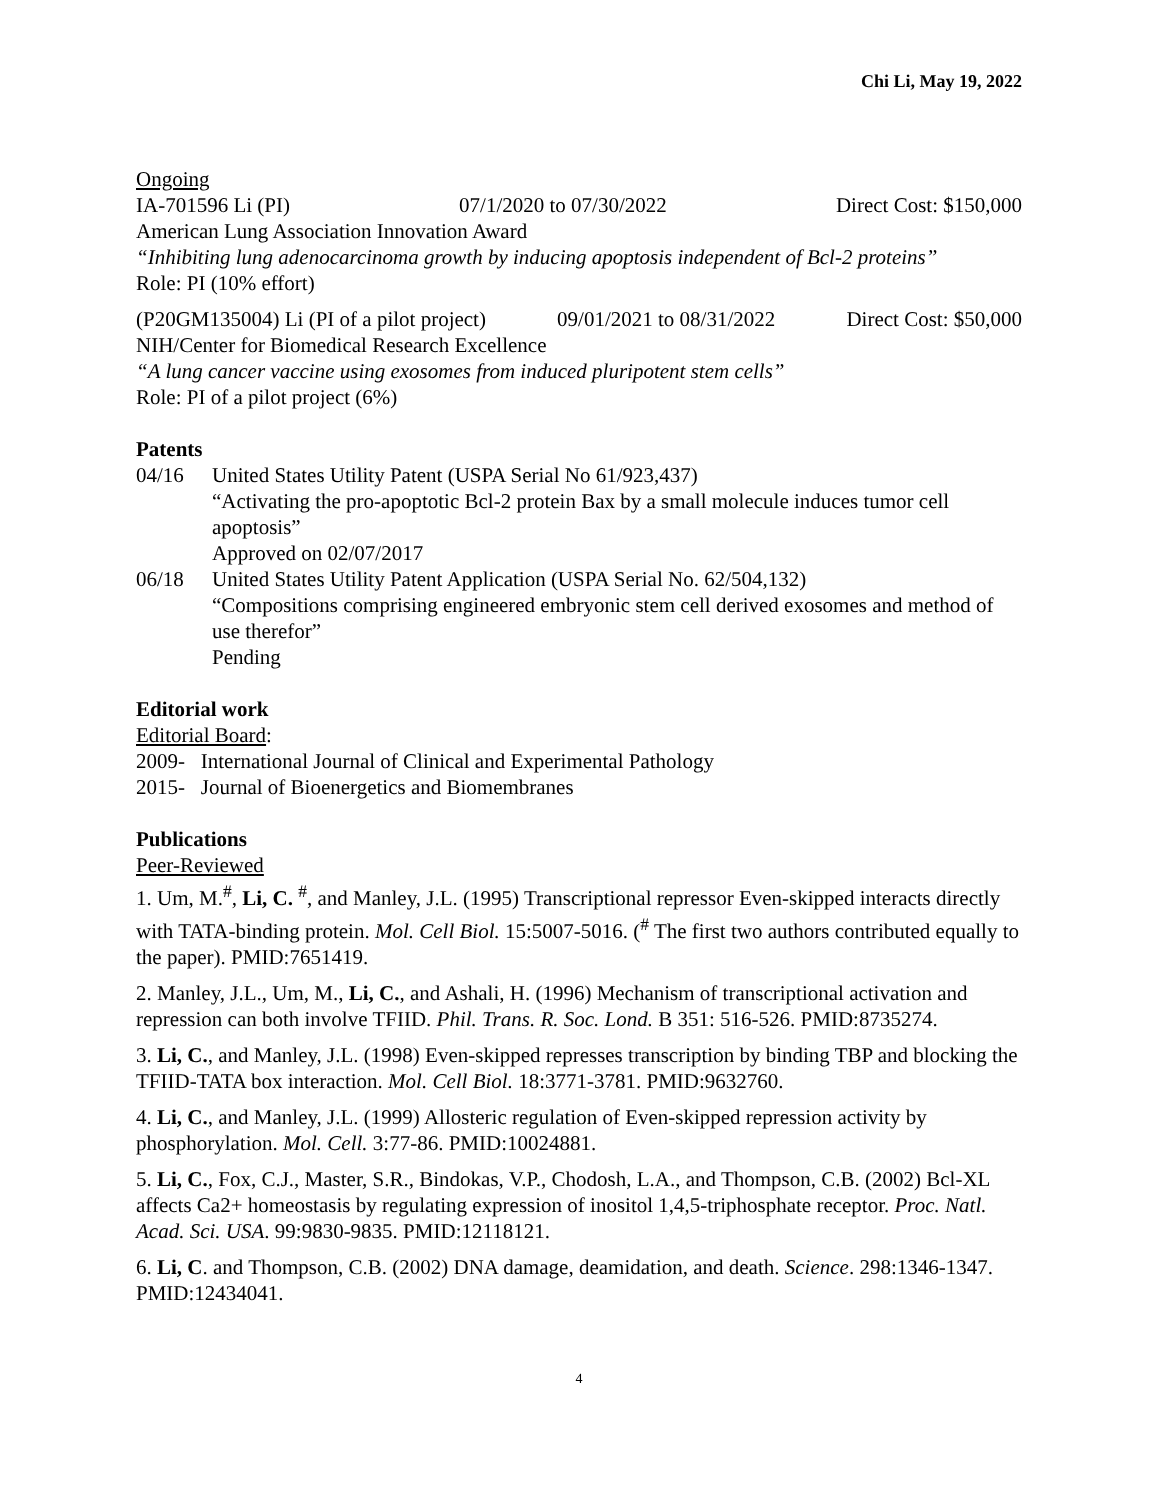Chi Li, May 19, 2022
Ongoing
IA-701596 Li (PI) 07/1/2020 to 07/30/2022 Direct Cost: $150,000
American Lung Association Innovation Award
“Inhibiting lung adenocarcinoma growth by inducing apoptosis independent of Bcl-2 proteins”
Role: PI (10% effort)
(P20GM135004) Li (PI of a pilot project) 09/01/2021 to 08/31/2022 Direct Cost: $50,000
NIH/Center for Biomedical Research Excellence
“A lung cancer vaccine using exosomes from induced pluripotent stem cells”
Role: PI of a pilot project (6%)
Patents
04/16 United States Utility Patent (USPA Serial No 61/923,437)
“Activating the pro-apoptotic Bcl-2 protein Bax by a small molecule induces tumor cell apoptosis”
Approved on 02/07/2017
06/18 United States Utility Patent Application (USPA Serial No. 62/504,132)
“Compositions comprising engineered embryonic stem cell derived exosomes and method of use therefor”
Pending
Editorial work
Editorial Board:
2009- International Journal of Clinical and Experimental Pathology
2015- Journal of Bioenergetics and Biomembranes
Publications
Peer-Reviewed
1. Um, M.<sup>#</sup>, Li, C. <sup>#</sup>, and Manley, J.L. (1995) Transcriptional repressor Even-skipped interacts directly with TATA-binding protein. Mol. Cell Biol. 15:5007-5016. (<sup>#</sup> The first two authors contributed equally to the paper). PMID:7651419.
2. Manley, J.L., Um, M., Li, C., and Ashali, H. (1996) Mechanism of transcriptional activation and repression can both involve TFIID. Phil. Trans. R. Soc. Lond. B 351: 516-526. PMID:8735274.
3. Li, C., and Manley, J.L. (1998) Even-skipped represses transcription by binding TBP and blocking the TFIID-TATA box interaction. Mol. Cell Biol. 18:3771-3781. PMID:9632760.
4. Li, C., and Manley, J.L. (1999) Allosteric regulation of Even-skipped repression activity by phosphorylation. Mol. Cell. 3:77-86. PMID:10024881.
5. Li, C., Fox, C.J., Master, S.R., Bindokas, V.P., Chodosh, L.A., and Thompson, C.B. (2002) Bcl-XL affects Ca2+ homeostasis by regulating expression of inositol 1,4,5-triphosphate receptor. Proc. Natl. Acad. Sci. USA. 99:9830-9835. PMID:12118121.
6. Li, C. and Thompson, C.B. (2002) DNA damage, deamidation, and death. Science. 298:1346-1347. PMID:12434041.
4